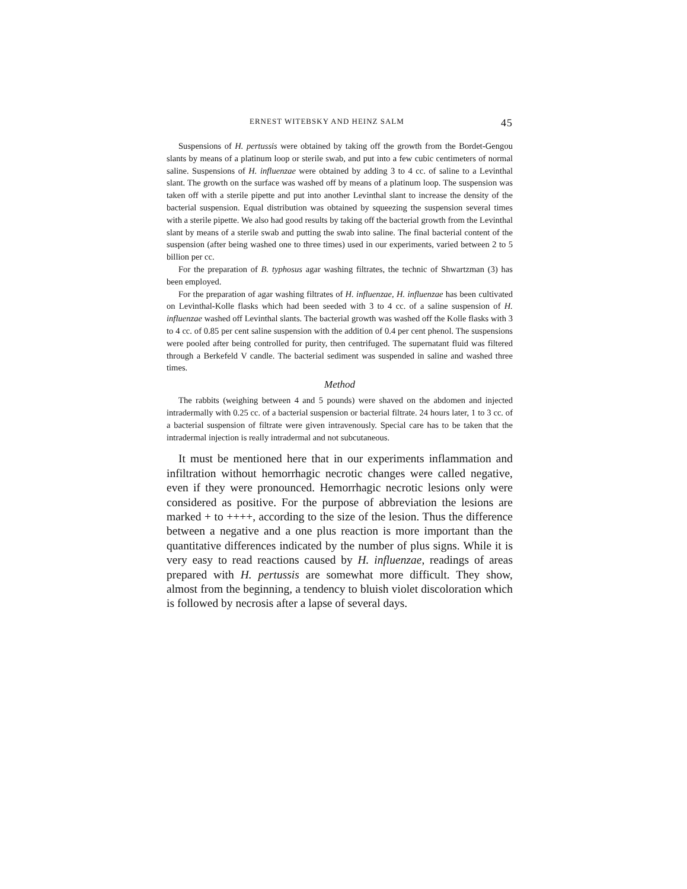ERNEST WITEBSKY AND HEINZ SALM 45
Suspensions of H. pertussis were obtained by taking off the growth from the Bordet-Gengou slants by means of a platinum loop or sterile swab, and put into a few cubic centimeters of normal saline. Suspensions of H. influenzae were obtained by adding 3 to 4 cc. of saline to a Levinthal slant. The growth on the surface was washed off by means of a platinum loop. The suspension was taken off with a sterile pipette and put into another Levinthal slant to increase the density of the bacterial suspension. Equal distribution was obtained by squeezing the suspension several times with a sterile pipette. We also had good results by taking off the bacterial growth from the Levinthal slant by means of a sterile swab and putting the swab into saline. The final bacterial content of the suspension (after being washed one to three times) used in our experiments, varied between 2 to 5 billion per cc.
For the preparation of B. typhosus agar washing filtrates, the technic of Shwartzman (3) has been employed.
For the preparation of agar washing filtrates of H. influenzae, H. influenzae has been cultivated on Levinthal-Kolle flasks which had been seeded with 3 to 4 cc. of a saline suspension of H. influenzae washed off Levinthal slants. The bacterial growth was washed off the Kolle flasks with 3 to 4 cc. of 0.85 per cent saline suspension with the addition of 0.4 per cent phenol. The suspensions were pooled after being controlled for purity, then centrifuged. The supernatant fluid was filtered through a Berkefeld V candle. The bacterial sediment was suspended in saline and washed three times.
Method
The rabbits (weighing between 4 and 5 pounds) were shaved on the abdomen and injected intradermally with 0.25 cc. of a bacterial suspension or bacterial filtrate. 24 hours later, 1 to 3 cc. of a bacterial suspension of filtrate were given intravenously. Special care has to be taken that the intradermal injection is really intradermal and not subcutaneous.
It must be mentioned here that in our experiments inflammation and infiltration without hemorrhagic necrotic changes were called negative, even if they were pronounced. Hemorrhagic necrotic lesions only were considered as positive. For the purpose of abbreviation the lesions are marked + to ++++, according to the size of the lesion. Thus the difference between a negative and a one plus reaction is more important than the quantitative differences indicated by the number of plus signs. While it is very easy to read reactions caused by H. influenzae, readings of areas prepared with H. pertussis are somewhat more difficult. They show, almost from the beginning, a tendency to bluish violet discoloration which is followed by necrosis after a lapse of several days.